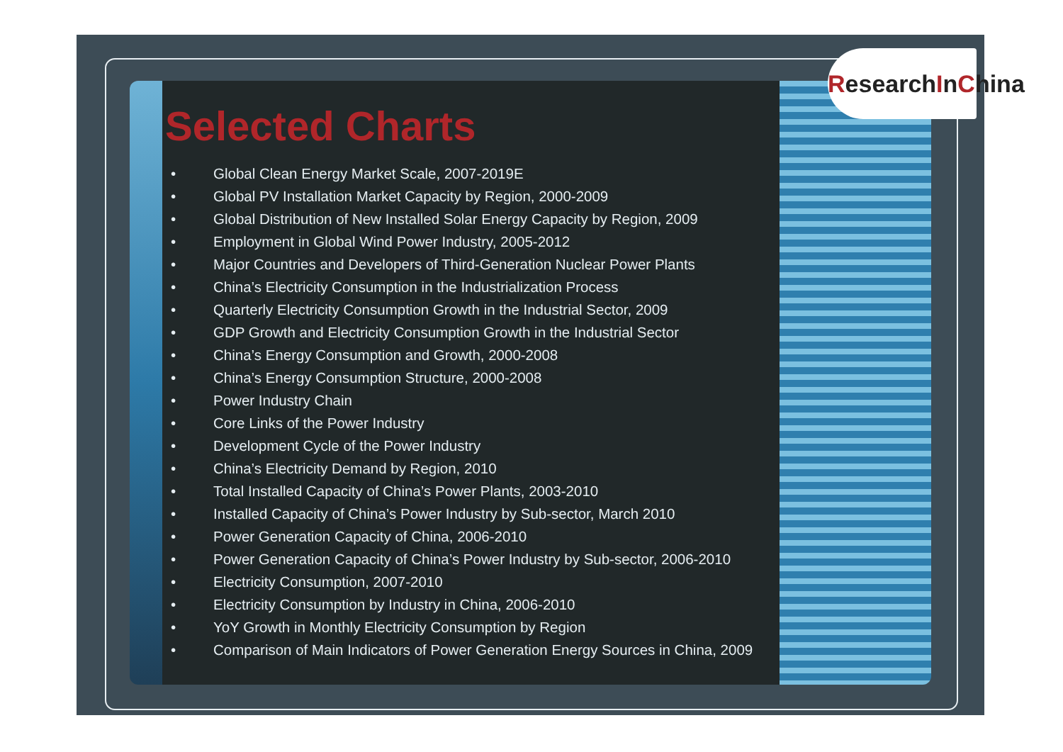ResearchInChina
Selected Charts
• Global Clean Energy Market Scale, 2007-2019E
• Global PV Installation Market Capacity by Region, 2000-2009
• Global Distribution of New Installed Solar Energy Capacity by Region, 2009
• Employment in Global Wind Power Industry, 2005-2012
• Major Countries and Developers of Third-Generation Nuclear Power Plants
• China’s Electricity Consumption in the Industrialization Process
• Quarterly Electricity Consumption Growth in the Industrial Sector, 2009
• GDP Growth and Electricity Consumption Growth in the Industrial Sector
• China’s Energy Consumption and Growth, 2000-2008
• China’s Energy Consumption Structure, 2000-2008
• Power Industry Chain
• Core Links of the Power Industry
• Development Cycle of the Power Industry
• China’s Electricity Demand by Region, 2010
• Total Installed Capacity of China’s Power Plants, 2003-2010
• Installed Capacity of China’s Power Industry by Sub-sector, March 2010
• Power Generation Capacity of China, 2006-2010
• Power Generation Capacity of China’s Power Industry by Sub-sector, 2006-2010
• Electricity Consumption, 2007-2010
• Electricity Consumption by Industry in China, 2006-2010
• YoY Growth in Monthly Electricity Consumption by Region
• Comparison of Main Indicators of Power Generation Energy Sources in China, 2009